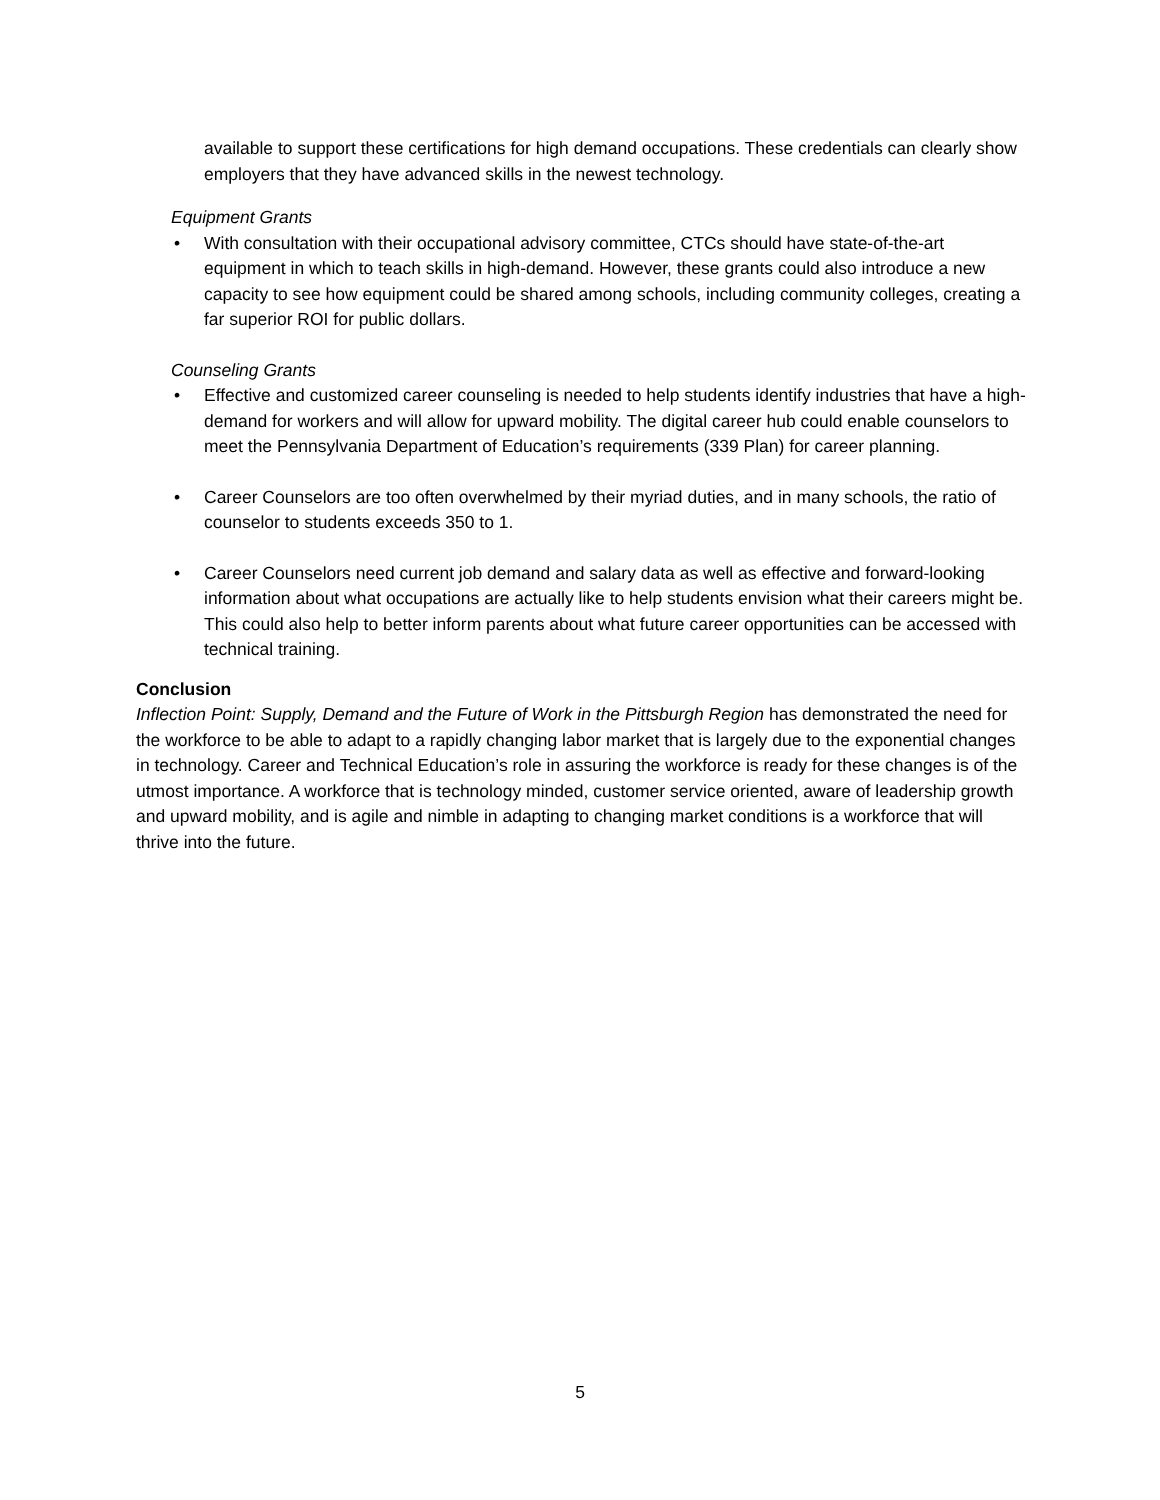available to support these certifications for high demand occupations. These credentials can clearly show employers that they have advanced skills in the newest technology.
Equipment Grants
• With consultation with their occupational advisory committee, CTCs should have state-of-the-art equipment in which to teach skills in high-demand. However, these grants could also introduce a new capacity to see how equipment could be shared among schools, including community colleges, creating a far superior ROI for public dollars.
Counseling Grants
• Effective and customized career counseling is needed to help students identify industries that have a high-demand for workers and will allow for upward mobility. The digital career hub could enable counselors to meet the Pennsylvania Department of Education’s requirements (339 Plan) for career planning.
• Career Counselors are too often overwhelmed by their myriad duties, and in many schools, the ratio of counselor to students exceeds 350 to 1.
• Career Counselors need current job demand and salary data as well as effective and forward-looking information about what occupations are actually like to help students envision what their careers might be. This could also help to better inform parents about what future career opportunities can be accessed with technical training.
Conclusion
Inflection Point: Supply, Demand and the Future of Work in the Pittsburgh Region has demonstrated the need for the workforce to be able to adapt to a rapidly changing labor market that is largely due to the exponential changes in technology. Career and Technical Education’s role in assuring the workforce is ready for these changes is of the utmost importance. A workforce that is technology minded, customer service oriented, aware of leadership growth and upward mobility, and is agile and nimble in adapting to changing market conditions is a workforce that will thrive into the future.
5